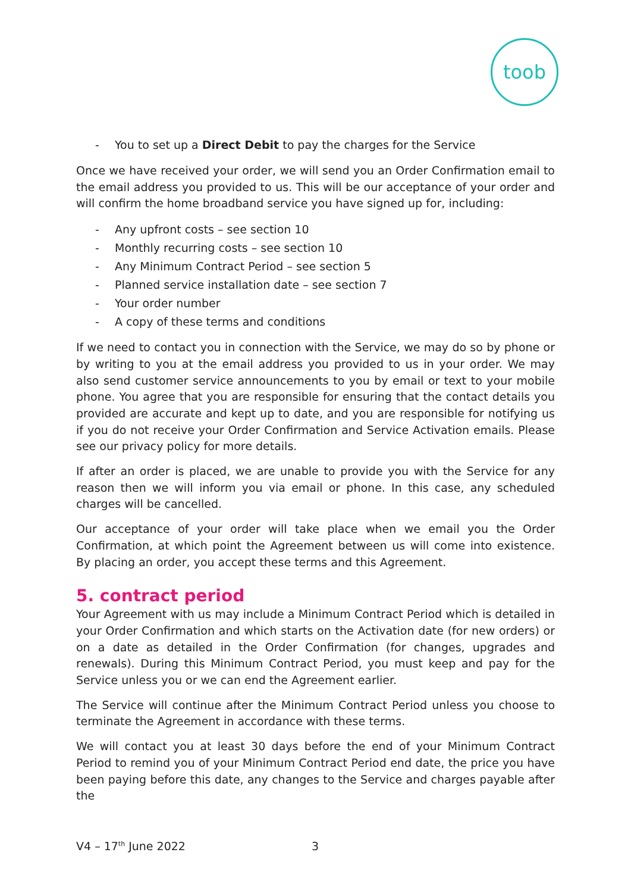toob
- You to set up a Direct Debit to pay the charges for the Service
Once we have received your order, we will send you an Order Confirmation email to the email address you provided to us. This will be our acceptance of your order and will confirm the home broadband service you have signed up for, including:
- Any upfront costs – see section 10
- Monthly recurring costs – see section 10
- Any Minimum Contract Period – see section 5
- Planned service installation date – see section 7
- Your order number
- A copy of these terms and conditions
If we need to contact you in connection with the Service, we may do so by phone or by writing to you at the email address you provided to us in your order. We may also send customer service announcements to you by email or text to your mobile phone. You agree that you are responsible for ensuring that the contact details you provided are accurate and kept up to date, and you are responsible for notifying us if you do not receive your Order Confirmation and Service Activation emails. Please see our privacy policy for more details.
If after an order is placed, we are unable to provide you with the Service for any reason then we will inform you via email or phone. In this case, any scheduled charges will be cancelled.
Our acceptance of your order will take place when we email you the Order Confirmation, at which point the Agreement between us will come into existence. By placing an order, you accept these terms and this Agreement.
5. contract period
Your Agreement with us may include a Minimum Contract Period which is detailed in your Order Confirmation and which starts on the Activation date (for new orders) or on a date as detailed in the Order Confirmation (for changes, upgrades and renewals). During this Minimum Contract Period, you must keep and pay for the Service unless you or we can end the Agreement earlier.
The Service will continue after the Minimum Contract Period unless you choose to terminate the Agreement in accordance with these terms.
We will contact you at least 30 days before the end of your Minimum Contract Period to remind you of your Minimum Contract Period end date, the price you have been paying before this date, any changes to the Service and charges payable after the
V4 – 17<sup>th</sup> June 2022 3